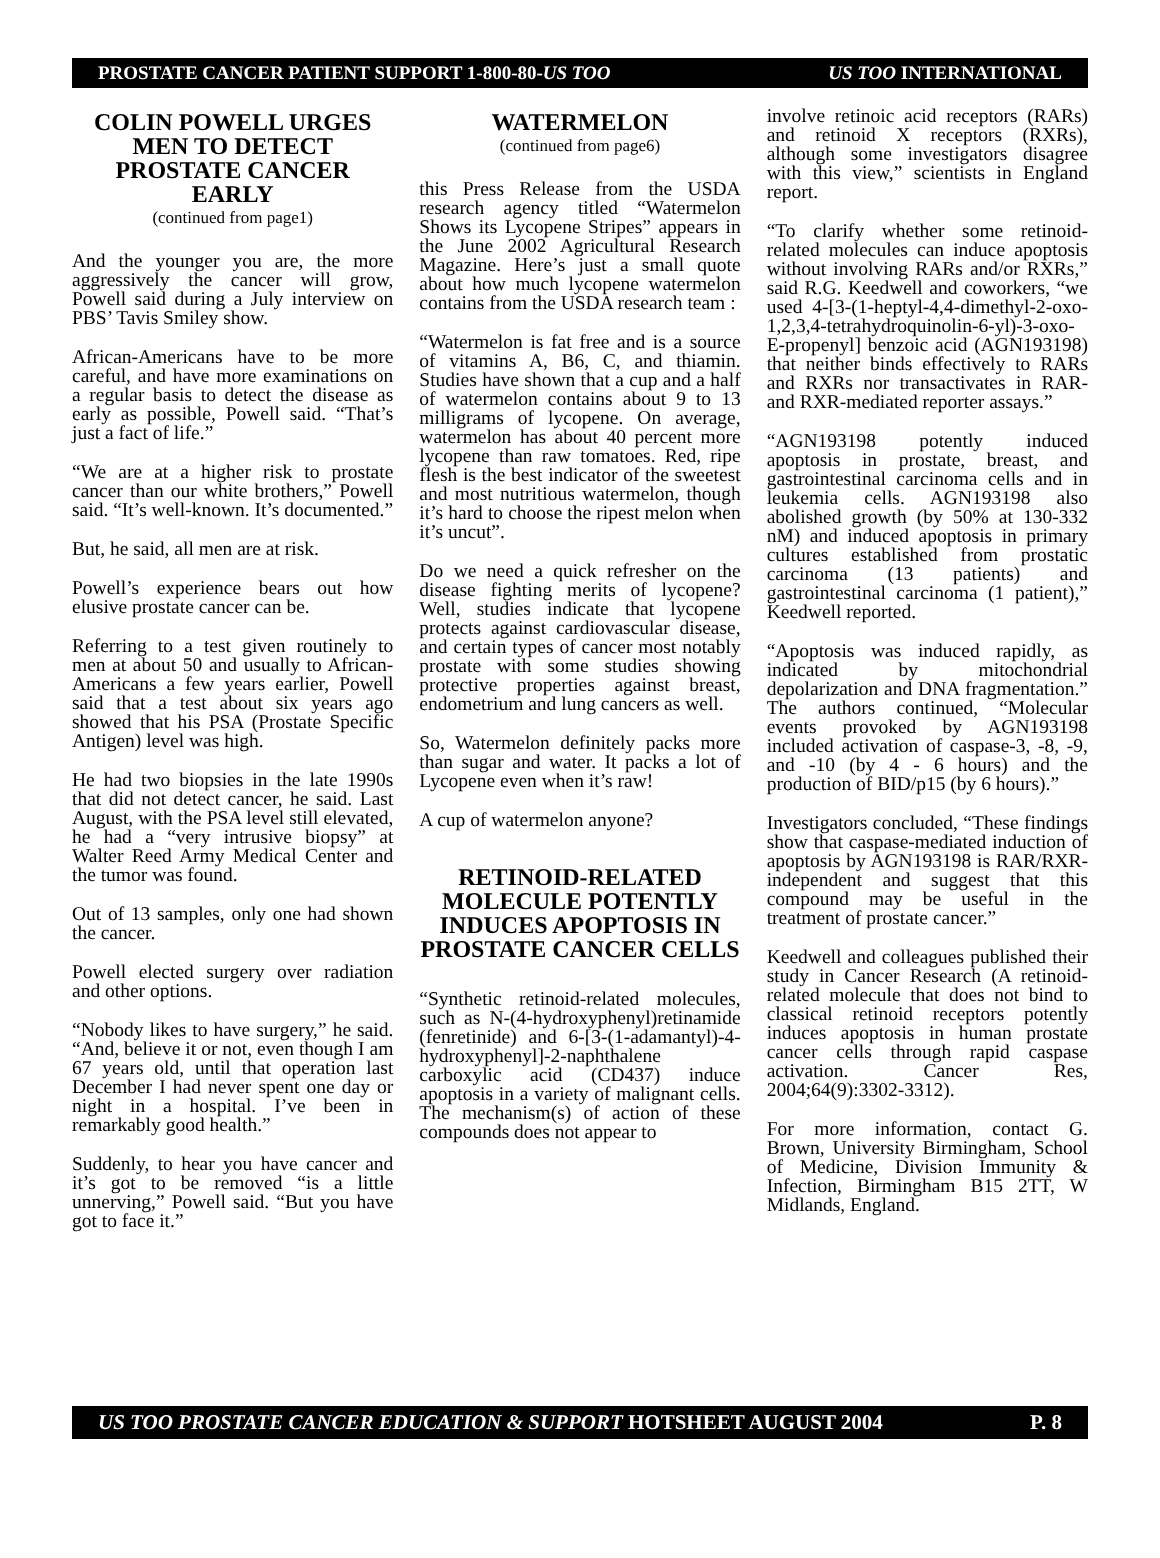PROSTATE CANCER PATIENT SUPPORT 1-800-80-US TOO US TOO INTERNATIONAL
COLIN POWELL URGES MEN TO DETECT PROSTATE CANCER EARLY
(continued from page1)
And the younger you are, the more aggressively the cancer will grow, Powell said during a July interview on PBS’ Tavis Smiley show.
African-Americans have to be more careful, and have more examinations on a regular basis to detect the disease as early as possible, Powell said. “That’s just a fact of life.”
“We are at a higher risk to prostate cancer than our white brothers,” Powell said. “It’s well-known. It’s documented.”
But, he said, all men are at risk.
Powell’s experience bears out how elusive prostate cancer can be.
Referring to a test given routinely to men at about 50 and usually to African-Americans a few years earlier, Powell said that a test about six years ago showed that his PSA (Prostate Specific Antigen) level was high.
He had two biopsies in the late 1990s that did not detect cancer, he said. Last August, with the PSA level still elevated, he had a “very intrusive biopsy” at Walter Reed Army Medical Center and the tumor was found.
Out of 13 samples, only one had shown the cancer.
Powell elected surgery over radiation and other options.
“Nobody likes to have surgery,” he said. “And, believe it or not, even though I am 67 years old, until that operation last December I had never spent one day or night in a hospital. I’ve been in remarkably good health.”
Suddenly, to hear you have cancer and it’s got to be removed “is a little unnerving,” Powell said. “But you have got to face it.”
WATERMELON
(continued from page6)
this Press Release from the USDA research agency titled “Watermelon Shows its Lycopene Stripes” appears in the June 2002 Agricultural Research Magazine. Here’s just a small quote about how much lycopene watermelon contains from the USDA research team :
“Watermelon is fat free and is a source of vitamins A, B6, C, and thiamin. Studies have shown that a cup and a half of watermelon contains about 9 to 13 milligrams of lycopene. On average, watermelon has about 40 percent more lycopene than raw tomatoes. Red, ripe flesh is the best indicator of the sweetest and most nutritious watermelon, though it’s hard to choose the ripest melon when it’s uncut”.
Do we need a quick refresher on the disease fighting merits of lycopene? Well, studies indicate that lycopene protects against cardiovascular disease, and certain types of cancer most notably prostate with some studies showing protective properties against breast, endometrium and lung cancers as well.
So, Watermelon definitely packs more than sugar and water. It packs a lot of Lycopene even when it’s raw!
A cup of watermelon anyone?
RETINOID-RELATED MOLECULE POTENTLY INDUCES APOPTOSIS IN PROSTATE CANCER CELLS
“Synthetic retinoid-related molecules, such as N-(4-hydroxyphenyl)retinamide (fenretinide) and 6-[3-(1-adamantyl)-4-hydroxyphenyl]-2-naphthalene carboxylic acid (CD437) induce apoptosis in a variety of malignant cells. The mechanism(s) of action of these compounds does not appear to
involve retinoic acid receptors (RARs) and retinoid X receptors (RXRs), although some investigators disagree with this view,” scientists in England report.
“To clarify whether some retinoid-related molecules can induce apoptosis without involving RARs and/or RXRs,” said R.G. Keedwell and coworkers, “we used 4-[3-(1-heptyl-4,4-dimethyl-2-oxo-1,2,3,4-tetrahydroquinolin-6-yl)-3-oxo-E-propenyl] benzoic acid (AGN193198) that neither binds effectively to RARs and RXRs nor transactivates in RAR- and RXR-mediated reporter assays.”
“AGN193198 potently induced apoptosis in prostate, breast, and gastrointestinal carcinoma cells and in leukemia cells. AGN193198 also abolished growth (by 50% at 130-332 nM) and induced apoptosis in primary cultures established from prostatic carcinoma (13 patients) and gastrointestinal carcinoma (1 patient),” Keedwell reported.
“Apoptosis was induced rapidly, as indicated by mitochondrial depolarization and DNA fragmentation.” The authors continued, “Molecular events provoked by AGN193198 included activation of caspase-3, -8, -9, and -10 (by 4 - 6 hours) and the production of BID/p15 (by 6 hours).”
Investigators concluded, “These findings show that caspase-mediated induction of apoptosis by AGN193198 is RAR/RXR-independent and suggest that this compound may be useful in the treatment of prostate cancer.”
Keedwell and colleagues published their study in Cancer Research (A retinoid-related molecule that does not bind to classical retinoid receptors potently induces apoptosis in human prostate cancer cells through rapid caspase activation. Cancer Res, 2004;64(9):3302-3312).
For more information, contact G. Brown, University Birmingham, School of Medicine, Division Immunity & Infection, Birmingham B15 2TT, W Midlands, England.
US TOO PROSTATE CANCER EDUCATION & SUPPORT HOTSHEET AUGUST 2004 P. 8